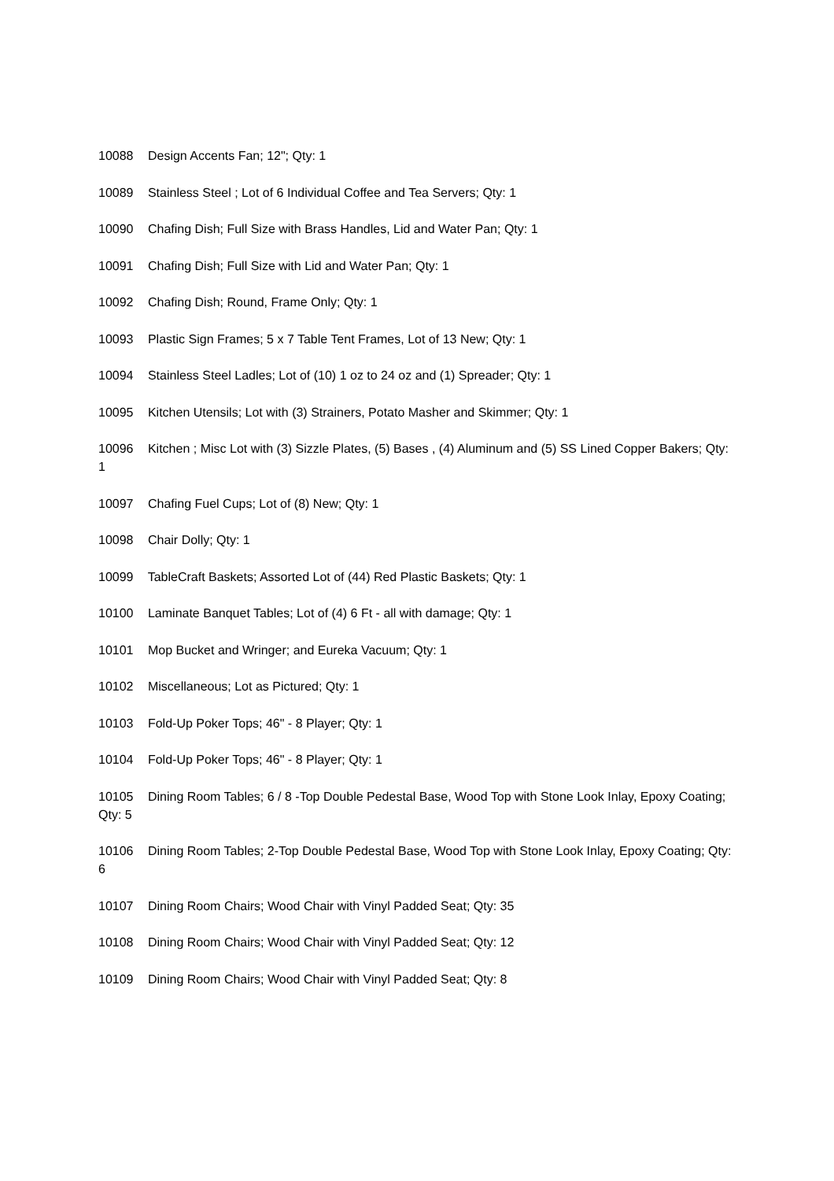10088 Design Accents Fan; 12"; Qty: 1
10089 Stainless Steel ; Lot of 6 Individual Coffee and Tea Servers; Qty: 1
10090 Chafing Dish; Full Size with Brass Handles, Lid and Water Pan; Qty: 1
10091 Chafing Dish; Full Size with Lid and Water Pan; Qty: 1
10092 Chafing Dish; Round, Frame Only; Qty: 1
10093 Plastic Sign Frames; 5 x 7 Table Tent Frames, Lot of 13 New; Qty: 1
10094 Stainless Steel Ladles; Lot of (10) 1 oz to 24 oz and (1) Spreader; Qty: 1
10095 Kitchen Utensils; Lot with (3) Strainers, Potato Masher and Skimmer; Qty: 1
10096 Kitchen ; Misc Lot with (3) Sizzle Plates, (5) Bases , (4) Aluminum and (5) SS Lined Copper Bakers; Qty: 1
10097 Chafing Fuel Cups; Lot of (8) New; Qty: 1
10098 Chair Dolly; Qty: 1
10099 TableCraft Baskets; Assorted Lot of (44) Red Plastic Baskets; Qty: 1
10100 Laminate Banquet Tables; Lot of (4) 6 Ft - all with damage; Qty: 1
10101 Mop Bucket and Wringer; and Eureka Vacuum; Qty: 1
10102 Miscellaneous; Lot as Pictured; Qty: 1
10103 Fold-Up Poker Tops; 46" - 8 Player; Qty: 1
10104 Fold-Up Poker Tops; 46" - 8 Player; Qty: 1
10105 Dining Room Tables; 6 / 8 -Top Double Pedestal Base, Wood Top with Stone Look Inlay, Epoxy Coating; Qty: 5
10106 Dining Room Tables; 2-Top Double Pedestal Base, Wood Top with Stone Look Inlay, Epoxy Coating; Qty: 6
10107 Dining Room Chairs; Wood Chair with Vinyl Padded Seat; Qty: 35
10108 Dining Room Chairs; Wood Chair with Vinyl Padded Seat; Qty: 12
10109 Dining Room Chairs; Wood Chair with Vinyl Padded Seat; Qty: 8